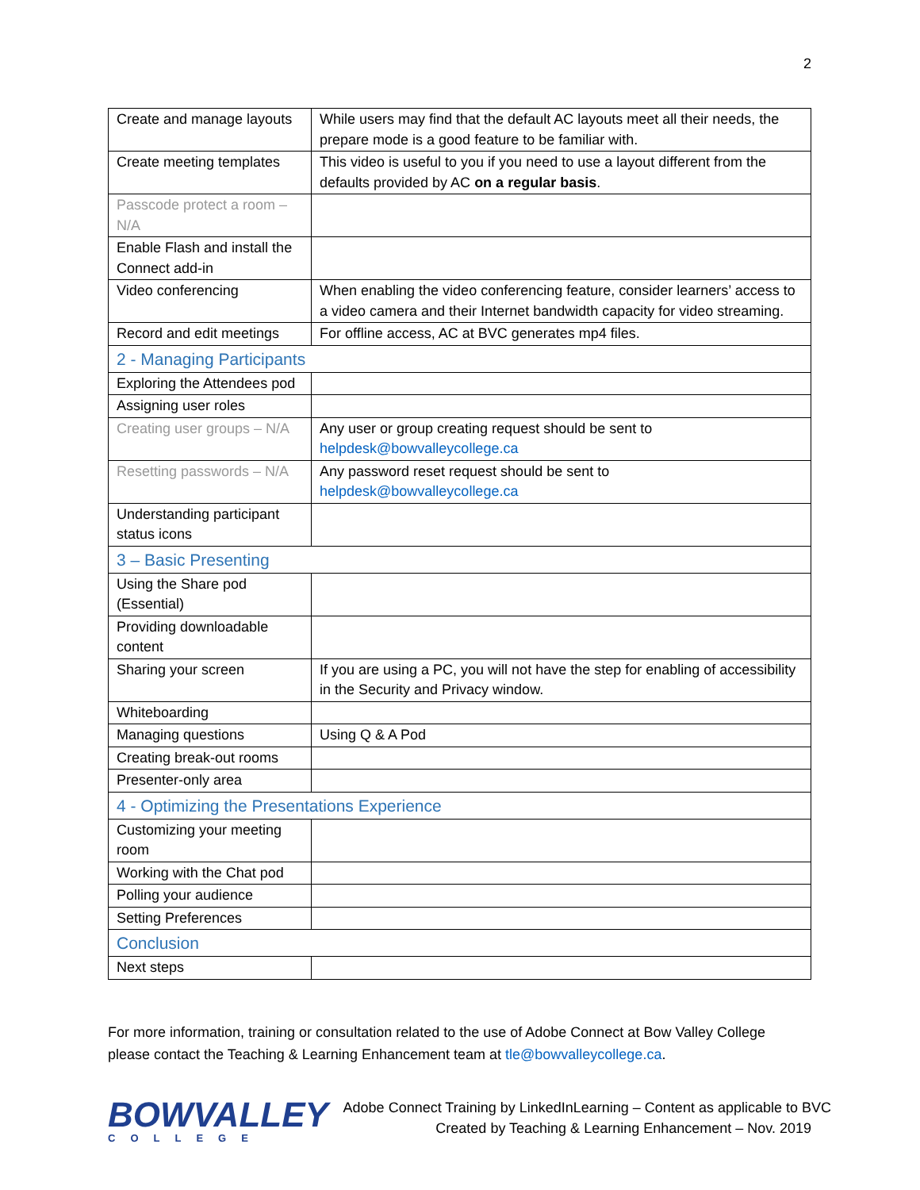2
| Create and manage layouts | While users may find that the default AC layouts meet all their needs, the prepare mode is a good feature to be familiar with. |
| Create meeting templates | This video is useful to you if you need to use a layout different from the defaults provided by AC on a regular basis . |
| Passcode protect a room – N/A | |
| Enable Flash and install the Connect add-in | |
| Video conferencing | When enabling the video conferencing feature, consider learners’ access to a video camera and their Internet bandwidth capacity for video streaming. |
| Record and edit meetings | For offline access, AC at BVC generates mp4 files. |
| 2 - Managing Participants | |
| Exploring the Attendees pod | |
| Assigning user roles | |
| Creating user groups – N/A | Any user or group creating request should be sent to helpdesk@bowvalleycollege.ca |
| Resetting passwords – N/A | Any password reset request should be sent to helpdesk@bowvalleycollege.ca |
| Understanding participant status icons | |
| 3 – Basic Presenting | |
| Using the Share pod (Essential) | |
| Providing downloadable content | |
| Sharing your screen | If you are using a PC, you will not have the step for enabling of accessibility in the Security and Privacy window. |
| Whiteboarding | |
| Managing questions | Using Q & A Pod |
| Creating break-out rooms | |
| Presenter-only area | |
| 4 - Optimizing the Presentations Experience | |
| Customizing your meeting room | |
| Working with the Chat pod | |
| Polling your audience | |
| Setting Preferences | |
| Conclusion | |
| Next steps | |
For more information, training or consultation related to the use of Adobe Connect at Bow Valley College please contact the Teaching & Learning Enhancement team at tle@bowvalleycollege.ca.
BOWVALLEY
COLLEGE
Adobe Connect Training by LinkedInLearning – Content as applicable to BVC
Created by Teaching & Learning Enhancement – Nov. 2019